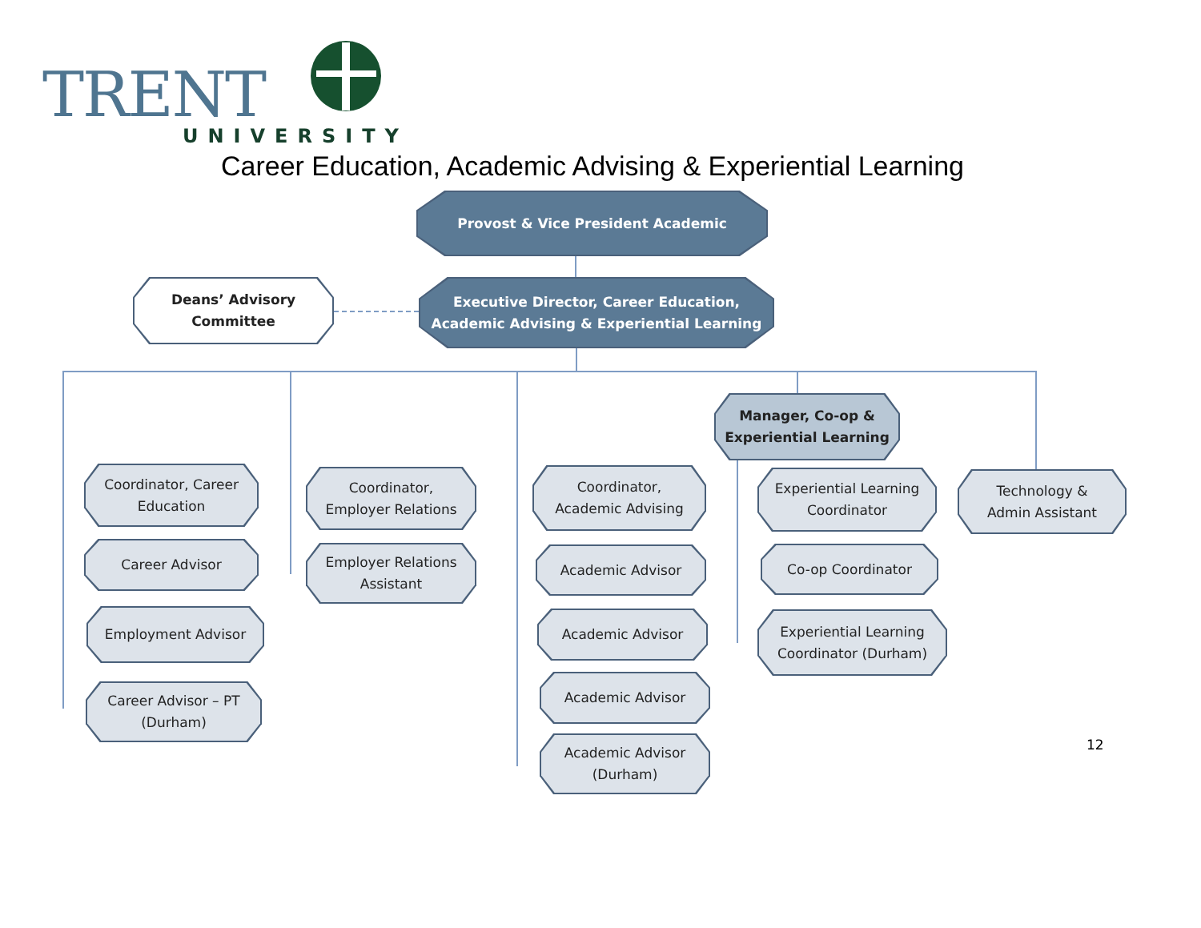TRENT
UNIVERSITY
Career Education, Academic Advising & Experiential Learning
Provost & Vice President Academic
Deans’ Advisory
Committee
Executive Director, Career Education,
Academic Advising & Experiential Learning
Coordinator, Career
Education
Career Advisor
Employment Advisor
Career Advisor – PT
(Durham)
Coordinator,
Employer Relations
Employer Relations
Assistant
Coordinator,
Academic Advising
Academic Advisor
Academic Advisor
Academic Advisor
Academic Advisor
(Durham)
Manager, Co-op &
Experiential Learning
Experiential Learning
Coordinator
Co-op Coordinator
Experiential Learning
Coordinator (Durham)
Technology &
Admin Assistant
12